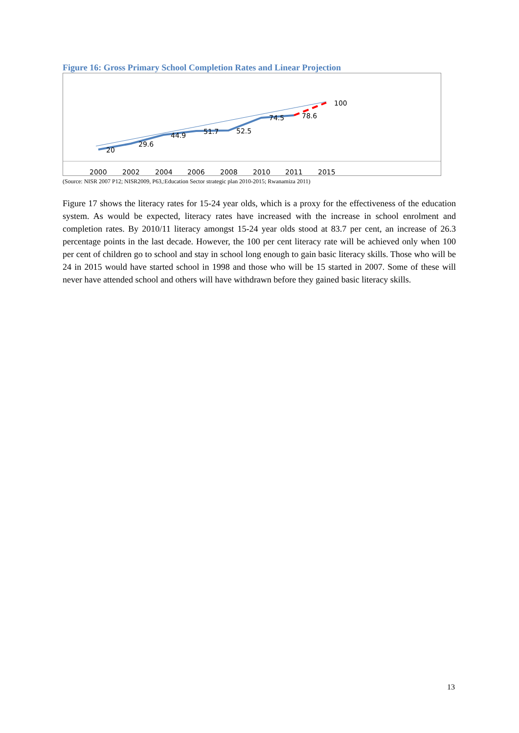Figure 16: Gross Primary School Completion Rates and Linear Projection
20
29.6
44.9
51.7
52.5
74.5
78.6
100
2000
2002
2004
2006
2008
2010
2011
2015
(Source: NISR 2007 P12; NISR2009, P63,:Education Sector strategic plan 2010-2015; Rwanamiza 2011)
Figure 17 shows the literacy rates for 15-24 year olds, which is a proxy for the effectiveness of the education system. As would be expected, literacy rates have increased with the increase in school enrolment and completion rates. By 2010/11 literacy amongst 15-24 year olds stood at 83.7 per cent, an increase of 26.3 percentage points in the last decade. However, the 100 per cent literacy rate will be achieved only when 100 per cent of children go to school and stay in school long enough to gain basic literacy skills. Those who will be 24 in 2015 would have started school in 1998 and those who will be 15 started in 2007. Some of these will never have attended school and others will have withdrawn before they gained basic literacy skills.
13